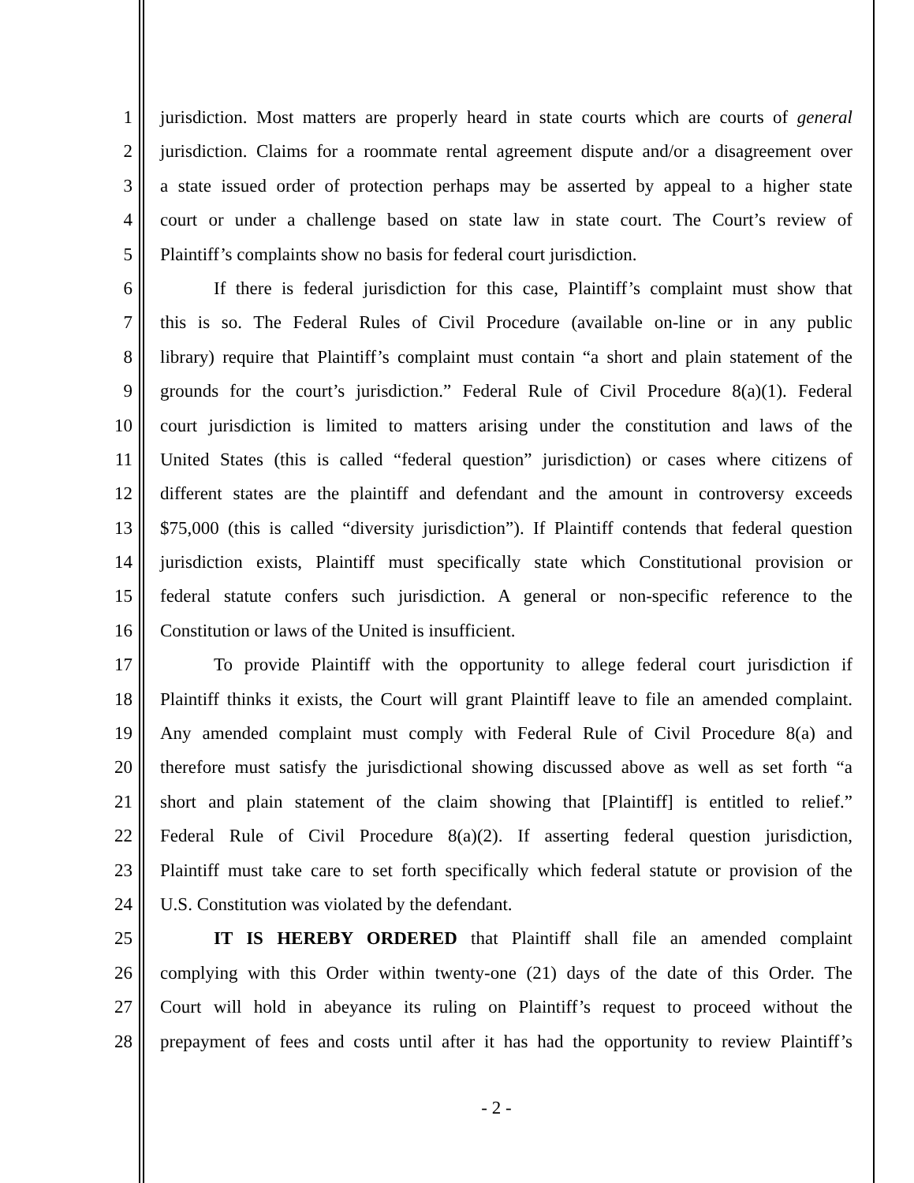1 jurisdiction. Most matters are properly heard in state courts which are courts of general
2 jurisdiction. Claims for a roommate rental agreement dispute and/or a disagreement over
3 a state issued order of protection perhaps may be asserted by appeal to a higher state
4 court or under a challenge based on state law in state court. The Court’s review of
5 Plaintiff’s complaints show no basis for federal court jurisdiction.
6 If there is federal jurisdiction for this case, Plaintiff’s complaint must show that
7 this is so. The Federal Rules of Civil Procedure (available on-line or in any public
8 library) require that Plaintiff’s complaint must contain “a short and plain statement of the
9 grounds for the court’s jurisdiction.” Federal Rule of Civil Procedure 8(a)(1). Federal
10 court jurisdiction is limited to matters arising under the constitution and laws of the
11 United States (this is called “federal question” jurisdiction) or cases where citizens of
12 different states are the plaintiff and defendant and the amount in controversy exceeds
13 $75,000 (this is called “diversity jurisdiction”). If Plaintiff contends that federal question
14 jurisdiction exists, Plaintiff must specifically state which Constitutional provision or
15 federal statute confers such jurisdiction. A general or non-specific reference to the
16 Constitution or laws of the United is insufficient.
17 To provide Plaintiff with the opportunity to allege federal court jurisdiction if
18 Plaintiff thinks it exists, the Court will grant Plaintiff leave to file an amended complaint.
19 Any amended complaint must comply with Federal Rule of Civil Procedure 8(a) and
20 therefore must satisfy the jurisdictional showing discussed above as well as set forth “a
21 short and plain statement of the claim showing that [Plaintiff] is entitled to relief.”
22 Federal Rule of Civil Procedure 8(a)(2). If asserting federal question jurisdiction,
23 Plaintiff must take care to set forth specifically which federal statute or provision of the
24 U.S. Constitution was violated by the defendant.
25 IT IS HEREBY ORDERED that Plaintiff shall file an amended complaint
26 complying with this Order within twenty-one (21) days of the date of this Order. The
27 Court will hold in abeyance its ruling on Plaintiff’s request to proceed without the
28 prepayment of fees and costs until after it has had the opportunity to review Plaintiff’s
- 2 -